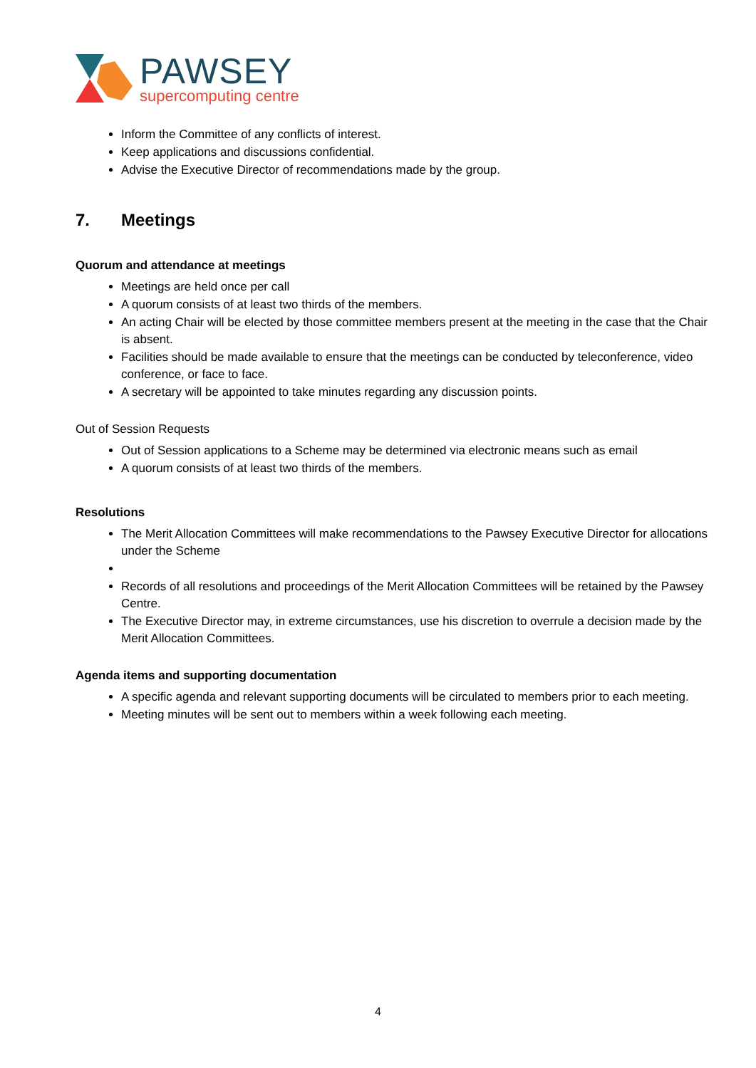PAWSEY
supercomputing centre
Inform the Committee of any conflicts of interest.
Keep applications and discussions confidential.
Advise the Executive Director of recommendations made by the group.
7. Meetings
Quorum and attendance at meetings
Meetings are held once per call
A quorum consists of at least two thirds of the members.
An acting Chair will be elected by those committee members present at the meeting in the case that the Chair is absent.
Facilities should be made available to ensure that the meetings can be conducted by teleconference, video conference, or face to face.
A secretary will be appointed to take minutes regarding any discussion points.
Out of Session Requests
Out of Session applications to a Scheme may be determined via electronic means such as email
A quorum consists of at least two thirds of the members.
Resolutions
The Merit Allocation Committees will make recommendations to the Pawsey Executive Director for allocations under the Scheme
Records of all resolutions and proceedings of the Merit Allocation Committees will be retained by the Pawsey Centre.
The Executive Director may, in extreme circumstances, use his discretion to overrule a decision made by the Merit Allocation Committees.
Agenda items and supporting documentation
A specific agenda and relevant supporting documents will be circulated to members prior to each meeting.
Meeting minutes will be sent out to members within a week following each meeting.
4